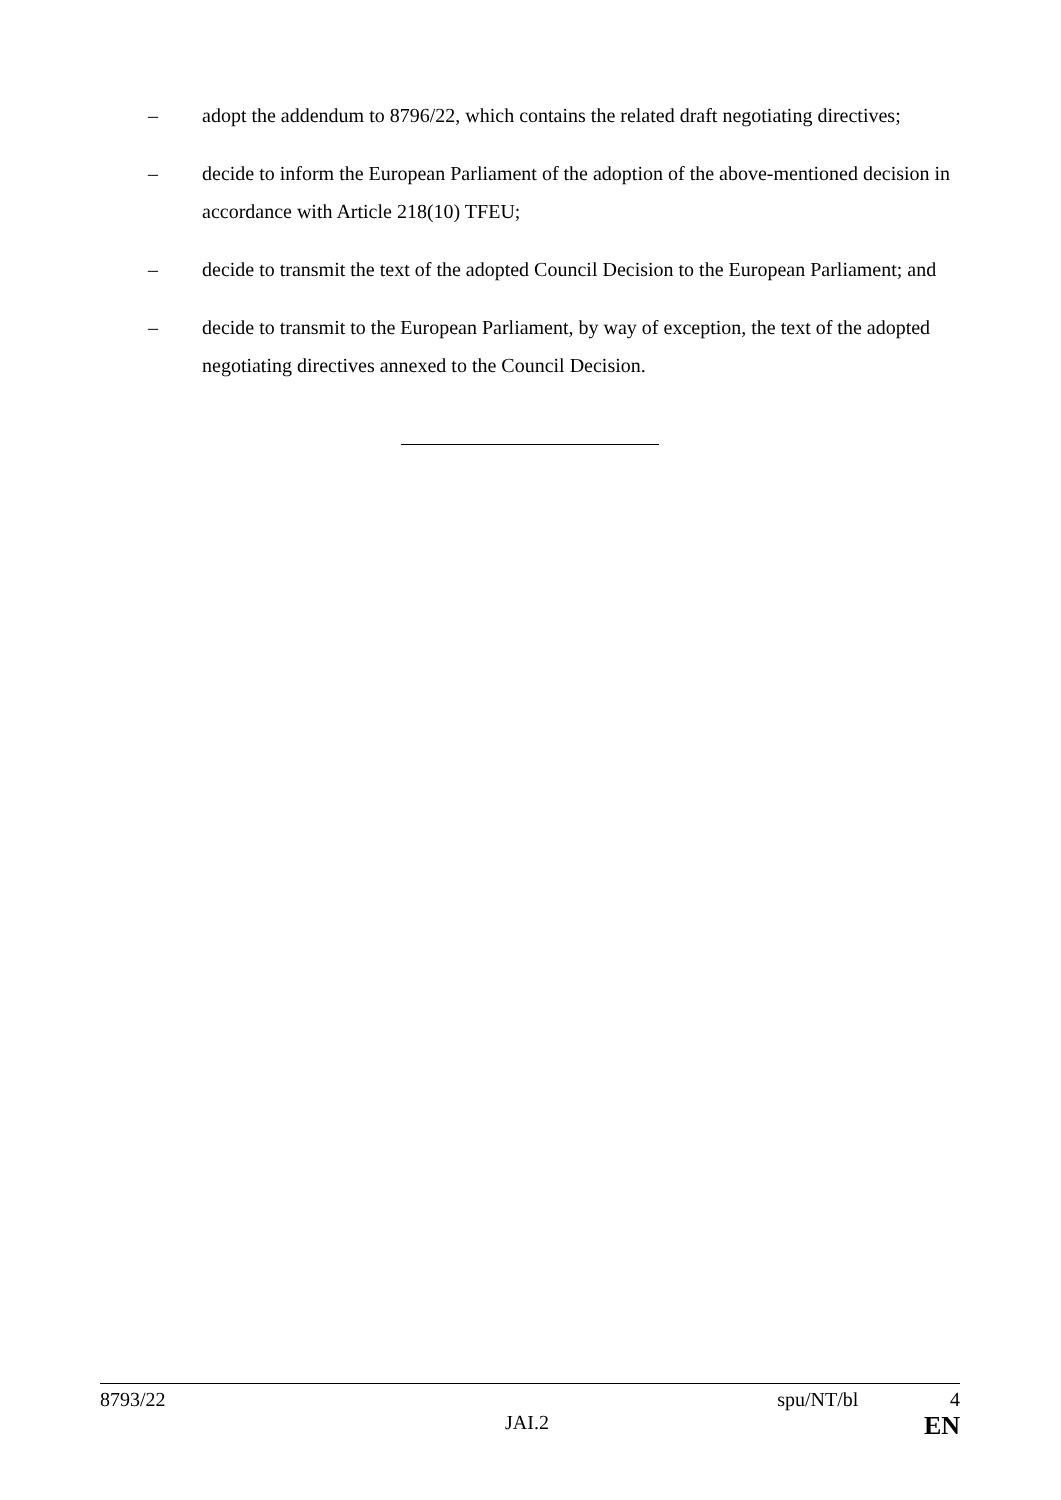– adopt the addendum to 8796/22, which contains the related draft negotiating directives;
– decide to inform the European Parliament of the adoption of the above-mentioned decision in accordance with Article 218(10) TFEU;
– decide to transmit the text of the adopted Council Decision to the European Parliament; and
– decide to transmit to the European Parliament, by way of exception, the text of the adopted negotiating directives annexed to the Council Decision.
8793/22 spu/NT/bl 4
JAI.2 EN